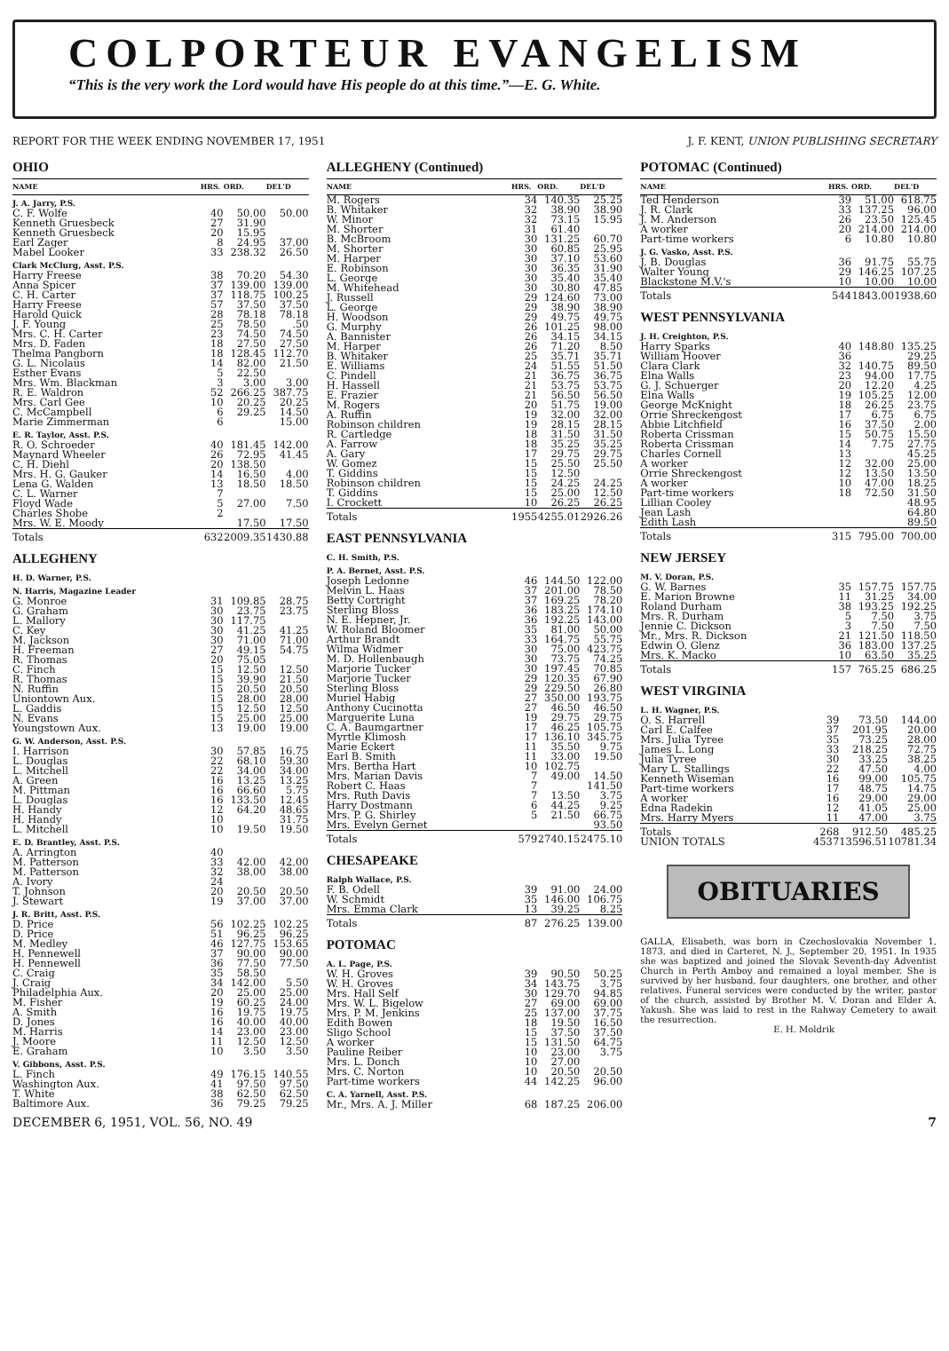COLPORTEUR EVANGELISM
“This is the very work the Lord would have His people do at this time.”—E. G. White.
REPORT FOR THE WEEK ENDING NOVEMBER 17, 1951 J. F. KENT, UNION PUBLISHING SECRETARY
OHIO
| NAME | HRS. | ORD. | DEL'D |
| --- | --- | --- | --- |
| J. A. Jarry, P.S. | | | |
| C. F. Wolfe | 40 | 50.00 | 50.00 |
| Kenneth Gruesbeck | 27 | 31.90 | |
| Kenneth Gruesbeck | 20 | 15.95 | |
| Earl Zager | 8 | 24.95 | 37.00 |
| Mabel Looker | 33 | 238.32 | 26.50 |
| Clark McClurg, Asst. P.S. | | | |
| Harry Freese | 38 | 70.20 | 54.30 |
| Anna Spicer | 37 | 139.00 | 139.00 |
| C. H. Carter | 37 | 118.75 | 100.25 |
| Harry Freese | 57 | 37.50 | 37.50 |
| Harold Quick | 28 | 78.18 | 78.18 |
| J. F. Young | 25 | 78.50 | .50 |
| Mrs. C. H. Carter | 23 | 74.50 | 74.50 |
| Mrs. D. Faden | 18 | 27.50 | 27.50 |
| Thelma Pangborn | 18 | 128.45 | 112.70 |
| G. L. Nicolaus | 14 | 82.00 | 21.50 |
| Esther Evans | 5 | 22.50 | |
| Mrs. Wm. Blackman | 3 | 3.00 | 3.00 |
| R. E. Waldron | 52 | 266.25 | 387.75 |
| Mrs. Carl Gee | 10 | 20.25 | 20.25 |
| C. McCampbell | 6 | 29.25 | 14.50 |
| Marie Zimmerman | 6 | | 15.00 |
| E. R. Taylor, Asst. P.S. | | | |
| R. O. Schroeder | 40 | 181.45 | 142.00 |
| Maynard Wheeler | 26 | 72.95 | 41.45 |
| C. H. Diehl | 20 | 138.50 | |
| Mrs. H. G. Gauker | 14 | 16.50 | 4.00 |
| Lena G. Walden | 13 | 18.50 | 18.50 |
| C. L. Warner | 7 | | |
| Floyd Wade | 5 | 27.00 | 7.50 |
| Charles Shobe | 2 | | |
| Mrs. W. E. Moody | | 17.50 | 17.50 |
| Totals | 632 | 2009.35 | 1430.88 |
ALLEGHENY
| H. D. Warner, P.S. | | | |
| N. Harris, Magazine Leader | | | |
| G. Monroe | 31 | 109.85 | 28.75 |
| G. Graham | 30 | 23.75 | 23.75 |
| L. Mallory | 30 | 117.75 | |
| C. Key | 30 | 41.25 | 41.25 |
| M. Jackson | 30 | 71.00 | 71.00 |
| H. Freeman | 27 | 49.15 | 54.75 |
| R. Thomas | 20 | 75.05 | |
| C. Finch | 15 | 12.50 | 12.50 |
| R. Thomas | 15 | 39.90 | 21.50 |
| N. Ruffin | 15 | 20.50 | 20.50 |
| Uniontown Aux. | 15 | 28.00 | 28.00 |
| L. Gaddis | 15 | 12.50 | 12.50 |
| N. Evans | 15 | 25.00 | 25.00 |
| Youngstown Aux. | 13 | 19.00 | 19.00 |
| G. W. Anderson, Asst. P.S. | | | |
| I. Harrison | 30 | 57.85 | 16.75 |
| L. Douglas | 22 | 68.10 | 59.30 |
| L. Mitchell | 22 | 34.00 | 34.00 |
| A. Green | 16 | 13.25 | 13.25 |
| M. Pittman | 16 | 66.60 | 5.75 |
| L. Douglas | 16 | 133.50 | 12.45 |
| H. Handy | 12 | 64.20 | 48.65 |
| H. Handy | 10 | | 31.75 |
| L. Mitchell | 10 | 19.50 | 19.50 |
| E. D. Brantley, Asst. P.S. | | | |
| A. Arrington | 40 | | |
| M. Patterson | 33 | 42.00 | 42.00 |
| M. Patterson | 32 | 38.00 | 38.00 |
| A. Ivory | 24 | | |
| T. Johnson | 20 | 20.50 | 20.50 |
| J. Stewart | 19 | 37.00 | 37.00 |
| J. R. Britt, Asst. P.S. | | | |
| D. Price | 56 | 102.25 | 102.25 |
| D. Price | 51 | 96.25 | 96.25 |
| M. Medley | 46 | 127.75 | 153.65 |
| H. Pennewell | 37 | 90.00 | 90.00 |
| H. Pennewell | 36 | 77.50 | 77.50 |
| C. Craig | 35 | 58.50 | |
| J. Craig | 34 | 142.00 | 5.50 |
| Philadelphia Aux. | 20 | 25.00 | 25.00 |
| M. Fisher | 19 | 60.25 | 24.00 |
| A. Smith | 16 | 19.75 | 19.75 |
| D. Jones | 16 | 40.00 | 40.00 |
| M. Harris | 14 | 23.00 | 23.00 |
| J. Moore | 11 | 12.50 | 12.50 |
| E. Graham | 10 | 3.50 | 3.50 |
| V. Gibbons, Asst. P.S. | | | |
| L. Finch | 49 | 176.15 | 140.55 |
| Washington Aux. | 41 | 97.50 | 97.50 |
| T. White | 38 | 62.50 | 62.50 |
| Baltimore Aux. | 36 | 79.25 | 79.25 |
ALLEGHENY (Continued)
| NAME | HRS. | ORD. | DEL'D |
| --- | --- | --- | --- |
| M. Rogers | 34 | 140.35 | 25.25 |
| B. Whitaker | 32 | 38.90 | 38.90 |
| W. Minor | 32 | 73.15 | 15.95 |
| M. Shorter | 31 | 61.40 | |
| B. McBroom | 30 | 131.25 | 60.70 |
| M. Shorter | 30 | 60.85 | 25.95 |
| M. Harper | 30 | 37.10 | 53.60 |
| E. Robinson | 30 | 36.35 | 31.90 |
| L. George | 30 | 35.40 | 35.40 |
| M. Whitehead | 30 | 30.80 | 47.85 |
| J. Russell | 29 | 124.60 | 73.00 |
| L. George | 29 | 38.90 | 38.90 |
| H. Woodson | 29 | 49.75 | 49.75 |
| G. Murphy | 26 | 101.25 | 98.00 |
| A. Bannister | 26 | 34.15 | 34.15 |
| M. Harper | 26 | 71.20 | 8.50 |
| B. Whitaker | 25 | 35.71 | 35.71 |
| E. Williams | 24 | 51.55 | 51.50 |
| C. Pindell | 21 | 36.75 | 36.75 |
| H. Hassell | 21 | 53.75 | 53.75 |
| E. Frazier | 21 | 56.50 | 56.50 |
| M. Rogers | 20 | 51.75 | 19.00 |
| A. Ruffin | 19 | 32.00 | 32.00 |
| Robinson children | 19 | 28.15 | 28.15 |
| R. Cartledge | 18 | 31.50 | 31.50 |
| A. Farrow | 18 | 35.25 | 35.25 |
| A. Gary | 17 | 29.75 | 29.75 |
| W. Gomez | 15 | 25.50 | 25.50 |
| T. Giddins | 15 | 12.50 | |
| Robinson children | 15 | 24.25 | 24.25 |
| T. Giddins | 15 | 25.00 | 12.50 |
| I. Crockett | 10 | 26.25 | 26.25 |
| Totals | 1955 | 4255.01 | 2926.26 |
EAST PENNSYLVANIA
| C. H. Smith, P.S. | | | |
| P. A. Bernet, Asst. P.S. | | | |
| Joseph Ledonne | 46 | 144.50 | 122.00 |
| Melvin L. Haas | 37 | 201.00 | 78.50 |
| Betty Cortright | 37 | 169.25 | 78.20 |
| Sterling Bloss | 36 | 183.25 | 174.10 |
| N. E. Hepner, Jr. | 36 | 192.25 | 143.00 |
| W. Roland Bloomer | 35 | 81.00 | 50.00 |
| Arthur Brandt | 33 | 164.75 | 55.75 |
| Wilma Widmer | 30 | 75.00 | 423.75 |
| M. D. Hollenbaugh | 30 | 73.75 | 74.25 |
| Marjorie Tucker | 30 | 197.45 | 70.85 |
| Marjorie Tucker | 29 | 120.35 | 67.90 |
| Sterling Bloss | 29 | 229.50 | 26.80 |
| Muriel Habig | 27 | 350.00 | 193.75 |
| Anthony Cucinotta | 27 | 46.50 | 46.50 |
| Marguerite Luna | 19 | 29.75 | 29.75 |
| C. A. Baumgartner | 17 | 46.25 | 105.75 |
| Myrtle Klimosh | 17 | 136.10 | 345.75 |
| Marie Eckert | 11 | 35.50 | 9.75 |
| Earl B. Smith | 11 | 33.00 | 19.50 |
| Mrs. Bertha Hart | 10 | 102.75 | |
| Mrs. Marian Davis | 7 | 49.00 | 14.50 |
| Robert C. Haas | 7 | | 141.50 |
| Mrs. Ruth Davis | 7 | 13.50 | 3.75 |
| Harry Dostmann | 6 | 44.25 | 9.25 |
| Mrs. P. G. Shirley | 5 | 21.50 | 66.75 |
| Mrs. Evelyn Gernet | | | 93.50 |
| Totals | 579 | 2740.15 | 2475.10 |
CHESAPEAKE
| Ralph Wallace, P.S. | | | |
| F. B. Odell | 39 | 91.00 | 24.00 |
| W. Schmidt | 35 | 146.00 | 106.75 |
| Mrs. Emma Clark | 13 | 39.25 | 8.25 |
| Totals | 87 | 276.25 | 139.00 |
POTOMAC
| A. L. Page, P.S. | | | |
| W. H. Groves | 39 | 90.50 | 50.25 |
| W. H. Groves | 34 | 143.75 | 3.75 |
| Mrs. Hall Self | 30 | 129.70 | 94.85 |
| Mrs. W. L. Bigelow | 27 | 69.00 | 69.00 |
| Mrs. P. M. Jenkins | 25 | 137.00 | 37.75 |
| Edith Bowen | 18 | 19.50 | 16.50 |
| Sligo School | 15 | 37.50 | 37.50 |
| A worker | 15 | 131.50 | 64.75 |
| Pauline Reiber | 10 | 23.00 | 3.75 |
| Mrs. L. Donch | 10 | 27.00 | |
| Mrs. C. Norton | 10 | 20.50 | 20.50 |
| Part-time workers | 44 | 142.25 | 96.00 |
| C. A. Yarnell, Asst. P.S. | | | |
| Mr., Mrs. A. J. Miller | 68 | 187.25 | 206.00 |
POTOMAC (Continued)
| NAME | HRS. | ORD. | DEL'D |
| --- | --- | --- | --- |
| Ted Henderson | 39 | 51.00 | 618.75 |
| J. R. Clark | 33 | 137.25 | 96.00 |
| J. M. Anderson | 26 | 23.50 | 125.45 |
| A worker | 20 | 214.00 | 214.00 |
| Part-time workers | 6 | 10.80 | 10.80 |
| J. G. Vasko, Asst. P.S. | | | |
| J. B. Douglas | 36 | 91.75 | 55.75 |
| Walter Young | 29 | 146.25 | 107.25 |
| Blackstone M.V.'s | 10 | 10.00 | 10.00 |
| Totals | 544 | 1843.00 | 1938.60 |
WEST PENNSYLVANIA
| J. H. Creighton, P.S. | | | |
| Harry Sparks | 40 | 148.80 | 135.25 |
| William Hoover | 36 | | 29.25 |
| Clara Clark | 32 | 140.75 | 89.50 |
| Elna Walls | 23 | 94.00 | 17.75 |
| G. J. Schuerger | 20 | 12.20 | 4.25 |
| Elna Walls | 19 | 105.25 | 12.00 |
| George McKnight | 18 | 26.25 | 23.75 |
| Orrie Shreckengost | 17 | 6.75 | 6.75 |
| Abbie Litchfield | 16 | 37.50 | 2.00 |
| Roberta Crissman | 15 | 50.75 | 15.50 |
| Roberta Crissman | 14 | 7.75 | 27.75 |
| Charles Cornell | 13 | | 45.25 |
| A worker | 12 | 32.00 | 25.00 |
| Orrie Shreckengost | 12 | 13.50 | 13.50 |
| A worker | 10 | 47.00 | 18.25 |
| Part-time workers | 18 | 72.50 | 31.50 |
| Lillian Cooley | | | 48.95 |
| Jean Lash | | | 64.80 |
| Edith Lash | | | 89.50 |
| Totals | 315 | 795.00 | 700.00 |
NEW JERSEY
| M. V. Doran, P.S. | | | |
| G. W. Barnes | 35 | 157.75 | 157.75 |
| E. Marion Browne | 11 | 31.25 | 34.00 |
| Roland Durham | 38 | 193.25 | 192.25 |
| Mrs. R. Durham | 5 | 7.50 | 3.75 |
| Jennie C. Dickson | 3 | 7.50 | 7.50 |
| Mr., Mrs. R. Dickson | 21 | 121.50 | 118.50 |
| Edwin O. Glenz | 36 | 183.00 | 137.25 |
| Mrs. K. Macko | 10 | 63.50 | 35.25 |
| Totals | 157 | 765.25 | 686.25 |
WEST VIRGINIA
| L. H. Wagner, P.S. | | | |
| O. S. Harrell | 39 | 73.50 | 144.00 |
| Carl E. Calfee | 37 | 201.95 | 20.00 |
| Mrs. Julia Tyree | 35 | 73.25 | 28.00 |
| James L. Long | 33 | 218.25 | 72.75 |
| Julia Tyree | 30 | 33.25 | 38.25 |
| Mary L. Stallings | 22 | 47.50 | 4.00 |
| Kenneth Wiseman | 16 | 99.00 | 105.75 |
| Part-time workers | 17 | 48.75 | 14.75 |
| A worker | 16 | 29.00 | 29.00 |
| Edna Radekin | 12 | 41.05 | 25.00 |
| Mrs. Harry Myers | 11 | 47.00 | 3.75 |
| Totals | 268 | 912.50 | 485.25 |
| UNION TOTALS | 4537 | 13596.51 | 10781.34 |
OBITUARIES
GALLA, Elisabeth, was born in Czechoslovakia November 1, 1873, and died in Carteret, N. J., September 20, 1951. In 1935 she was baptized and joined the Slovak Seventh-day Adventist Church in Perth Amboy and remained a loyal member. She is survived by her husband, four daughters, one brother, and other relatives. Funeral services were conducted by the writer, pastor of the church, assisted by Brother M. V. Doran and Elder A. Yakush. She was laid to rest in the Rahway Cemetery to await the resurrection.
E. H. Moldrik
DECEMBER 6, 1951, VOL. 56, NO. 49 7